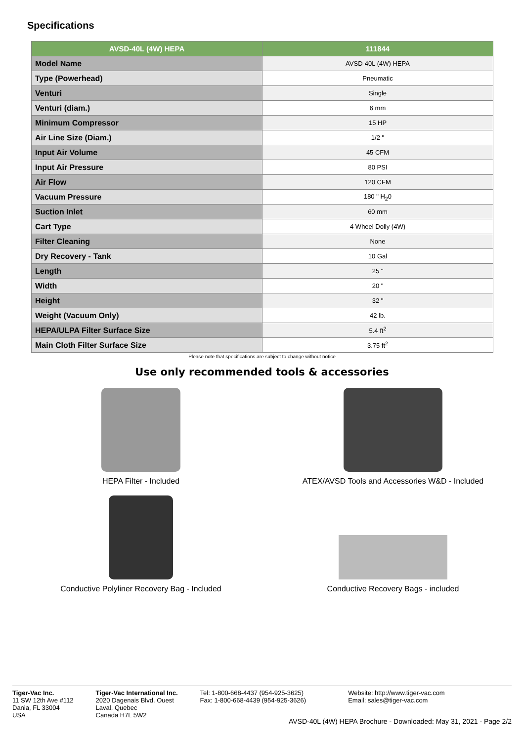Specifications
| AVSD-40L (4W) HEPA | 111844 |
| --- | --- |
| Model Name | AVSD-40L (4W) HEPA |
| Type (Powerhead) | Pneumatic |
| Venturi | Single |
| Venturi (diam.) | 6 mm |
| Minimum Compressor | 15 HP |
| Air Line Size (Diam.) | 1/2 " |
| Input Air Volume | 45 CFM |
| Input Air Pressure | 80 PSI |
| Air Flow | 120 CFM |
| Vacuum Pressure | 180 " H<sub>2</sub>0 |
| Suction Inlet | 60 mm |
| Cart Type | 4 Wheel Dolly (4W) |
| Filter Cleaning | None |
| Dry Recovery - Tank | 10 Gal |
| Length | 25 " |
| Width | 20 " |
| Height | 32 " |
| Weight (Vacuum Only) | 42 lb. |
| HEPA/ULPA Filter Surface Size | 5.4 ft<sup>2</sup> |
| Main Cloth Filter Surface Size | 3.75 ft<sup>2</sup> |
Please note that specifications are subject to change without notice
Use only recommended tools & accessories
HEPA Filter - Included
ATEX/AVSD Tools and Accessories W&D - Included
Conductive Polyliner Recovery Bag - Included
Conductive Recovery Bags - included
Tiger-Vac Inc.
11 SW 12th Ave #112
Dania, FL 33004
USA
Tiger-Vac International Inc.
2020 Dagenais Blvd. Ouest
Laval, Quebec
Canada H7L 5W2
Tel: 1-800-668-4437 (954-925-3625)
Fax: 1-800-668-4439 (954-925-3626)
Website: http://www.tiger-vac.com
Email: sales@tiger-vac.com
AVSD-40L (4W) HEPA Brochure - Downloaded: May 31, 2021 - Page 2/2